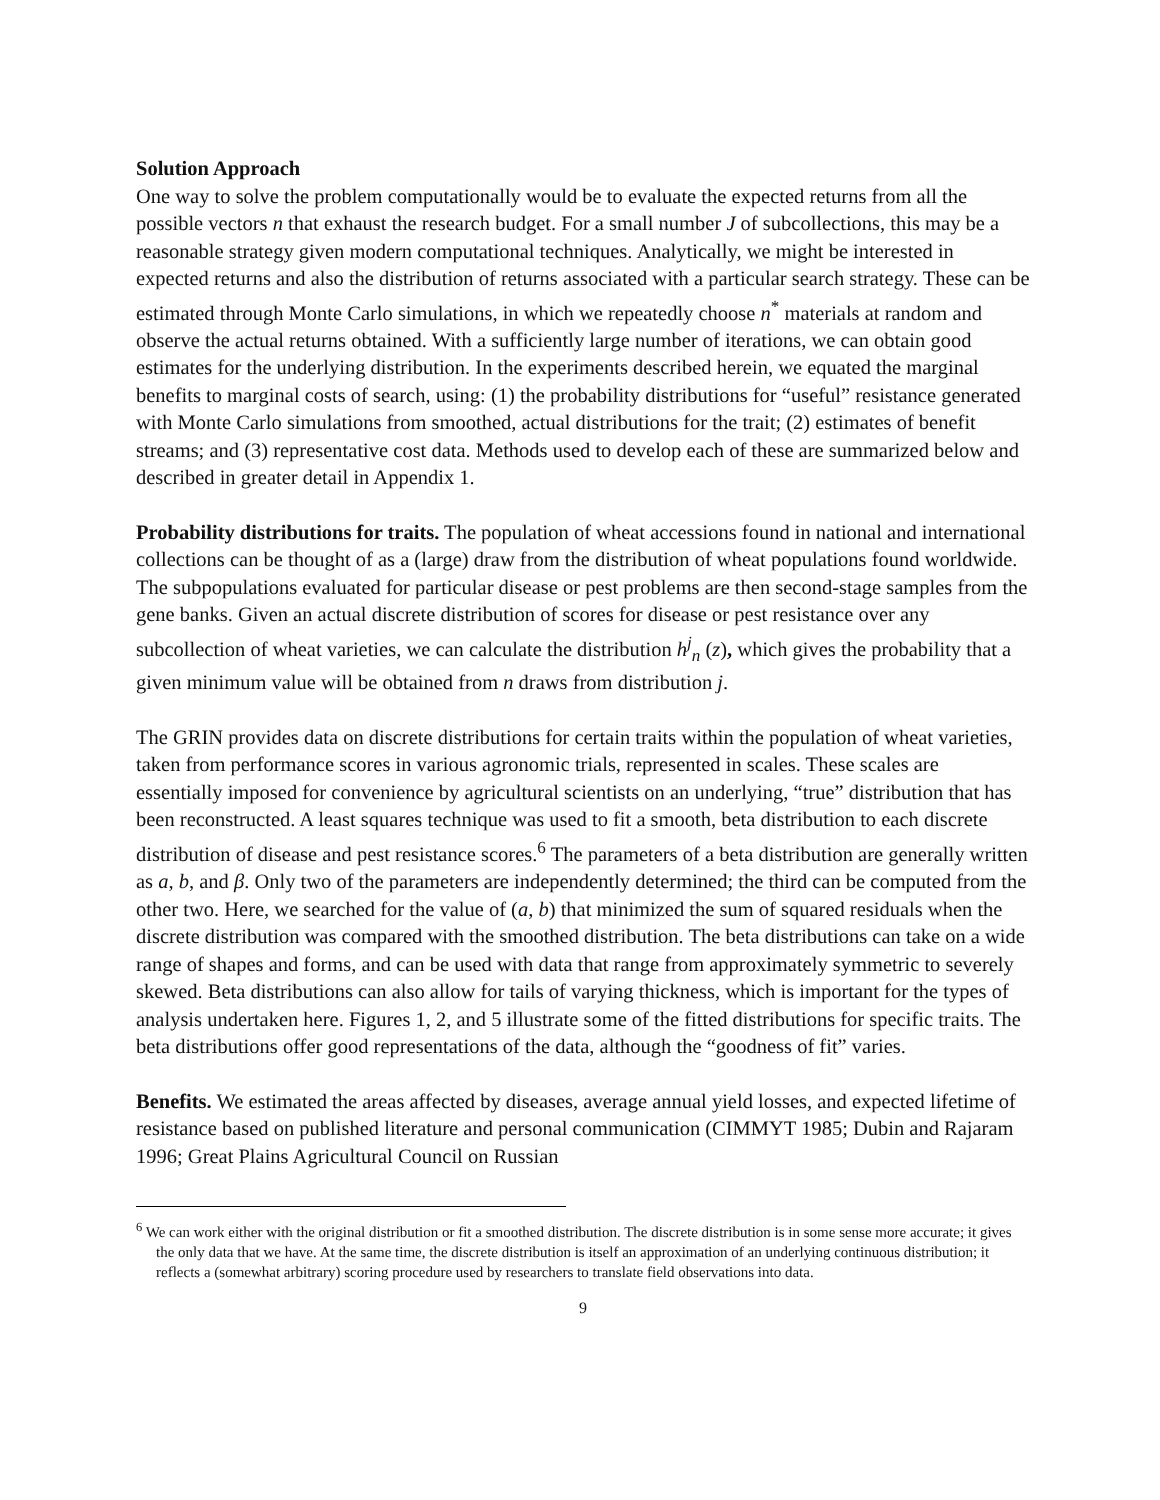Solution Approach
One way to solve the problem computationally would be to evaluate the expected returns from all the possible vectors n that exhaust the research budget. For a small number J of subcollections, this may be a reasonable strategy given modern computational techniques. Analytically, we might be interested in expected returns and also the distribution of returns associated with a particular search strategy. These can be estimated through Monte Carlo simulations, in which we repeatedly choose n<sup>*</sup> materials at random and observe the actual returns obtained. With a sufficiently large number of iterations, we can obtain good estimates for the underlying distribution. In the experiments described herein, we equated the marginal benefits to marginal costs of search, using: (1) the probability distributions for “useful” resistance generated with Monte Carlo simulations from smoothed, actual distributions for the trait; (2) estimates of benefit streams; and (3) representative cost data. Methods used to develop each of these are summarized below and described in greater detail in Appendix 1.
Probability distributions for traits. The population of wheat accessions found in national and international collections can be thought of as a (large) draw from the distribution of wheat populations found worldwide. The subpopulations evaluated for particular disease or pest problems are then second-stage samples from the gene banks. Given an actual discrete distribution of scores for disease or pest resistance over any subcollection of wheat varieties, we can calculate the distribution h<sup>j</sup><sub>n</sub> (z), which gives the probability that a given minimum value will be obtained from n draws from distribution j.
The GRIN provides data on discrete distributions for certain traits within the population of wheat varieties, taken from performance scores in various agronomic trials, represented in scales. These scales are essentially imposed for convenience by agricultural scientists on an underlying, “true” distribution that has been reconstructed. A least squares technique was used to fit a smooth, beta distribution to each discrete distribution of disease and pest resistance scores.<sup>6</sup> The parameters of a beta distribution are generally written as a, b, and β. Only two of the parameters are independently determined; the third can be computed from the other two. Here, we searched for the value of (a, b) that minimized the sum of squared residuals when the discrete distribution was compared with the smoothed distribution. The beta distributions can take on a wide range of shapes and forms, and can be used with data that range from approximately symmetric to severely skewed. Beta distributions can also allow for tails of varying thickness, which is important for the types of analysis undertaken here. Figures 1, 2, and 5 illustrate some of the fitted distributions for specific traits. The beta distributions offer good representations of the data, although the “goodness of fit” varies.
Benefits. We estimated the areas affected by diseases, average annual yield losses, and expected lifetime of resistance based on published literature and personal communication (CIMMYT 1985; Dubin and Rajaram 1996; Great Plains Agricultural Council on Russian
<sup>6</sup> We can work either with the original distribution or fit a smoothed distribution. The discrete distribution is in some sense more accurate; it gives the only data that we have. At the same time, the discrete distribution is itself an approximation of an underlying continuous distribution; it reflects a (somewhat arbitrary) scoring procedure used by researchers to translate field observations into data.
9